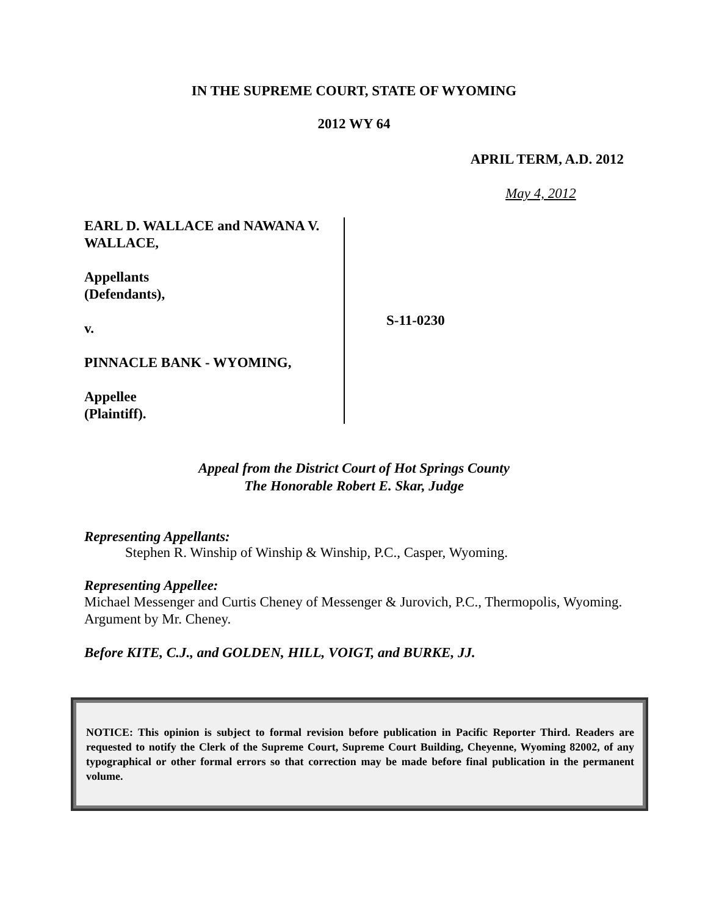IN THE SUPREME COURT, STATE OF WYOMING
2012 WY 64
APRIL TERM, A.D. 2012
May 4, 2012
EARL D. WALLACE and NAWANA V. WALLACE,
Appellants
(Defendants),
v.
PINNACLE BANK - WYOMING,
Appellee
(Plaintiff).
S-11-0230
Appeal from the District Court of Hot Springs County
The Honorable Robert E. Skar, Judge
Representing Appellants:
Stephen R. Winship of Winship & Winship, P.C., Casper, Wyoming.
Representing Appellee:
Michael Messenger and Curtis Cheney of Messenger & Jurovich, P.C., Thermopolis, Wyoming. Argument by Mr. Cheney.
Before KITE, C.J., and GOLDEN, HILL, VOIGT, and BURKE, JJ.
NOTICE: This opinion is subject to formal revision before publication in Pacific Reporter Third. Readers are requested to notify the Clerk of the Supreme Court, Supreme Court Building, Cheyenne, Wyoming 82002, of any typographical or other formal errors so that correction may be made before final publication in the permanent volume.